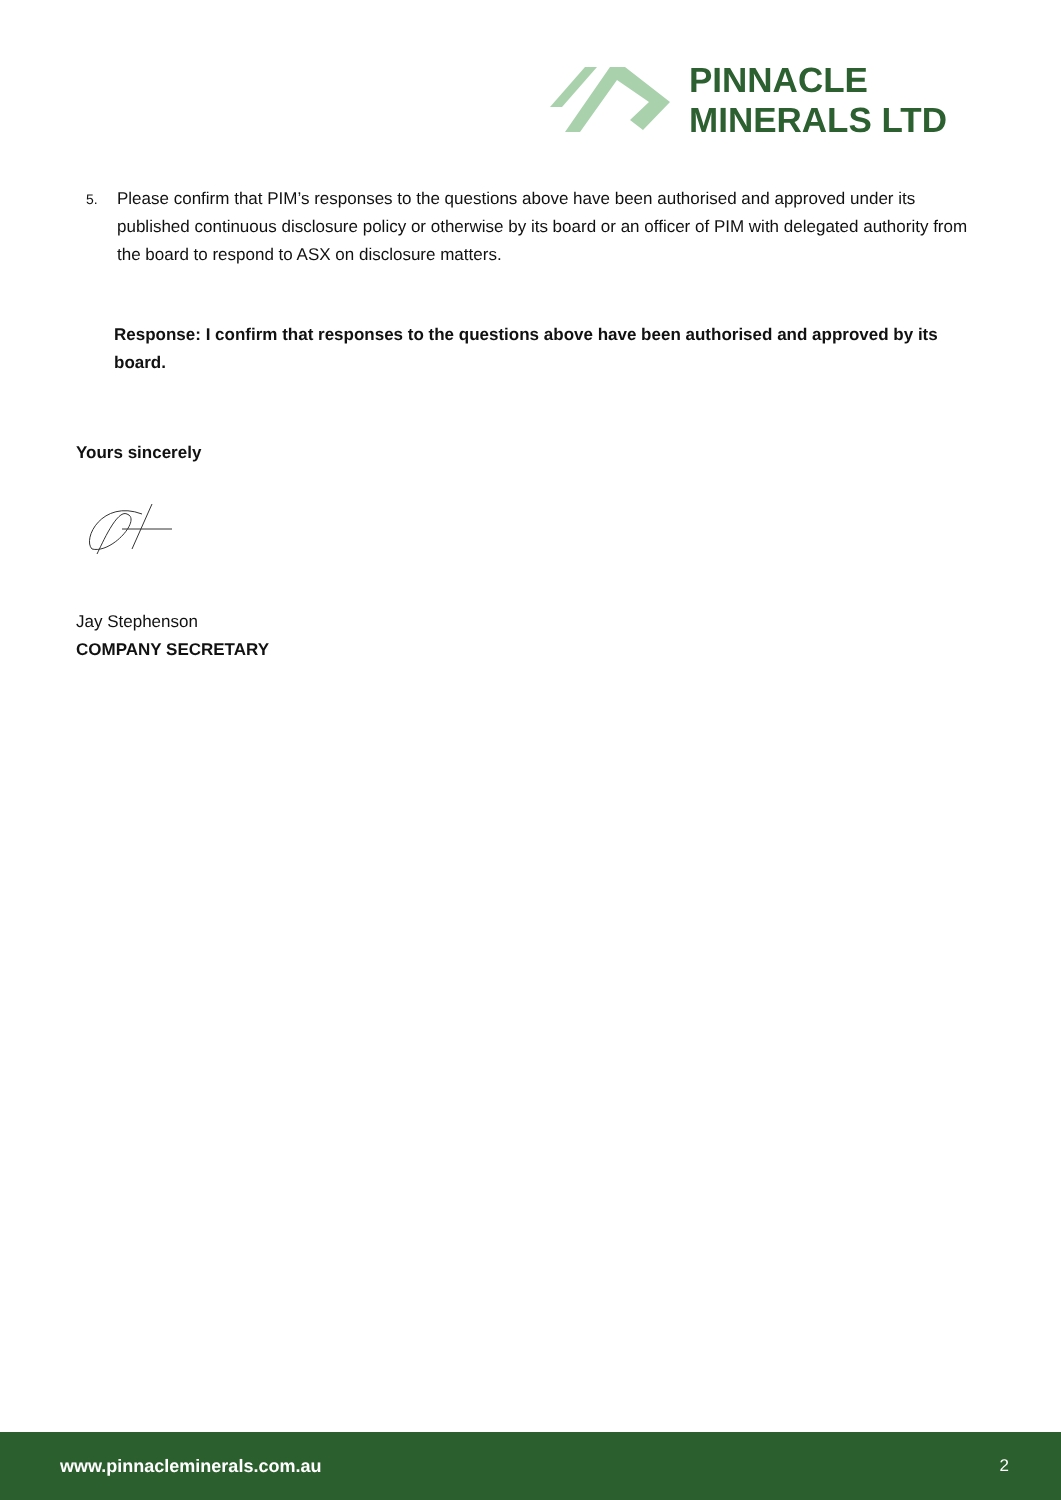PINNACLE
MINERALS LTD
5. Please confirm that PIM’s responses to the questions above have been authorised and approved under its published continuous disclosure policy or otherwise by its board or an officer of PIM with delegated authority from the board to respond to ASX on disclosure matters.
Response: I confirm that responses to the questions above have been authorised and approved by its board.
Yours sincerely
Jay Stephenson
COMPANY SECRETARY
www.pinnacleminerals.com.au 2